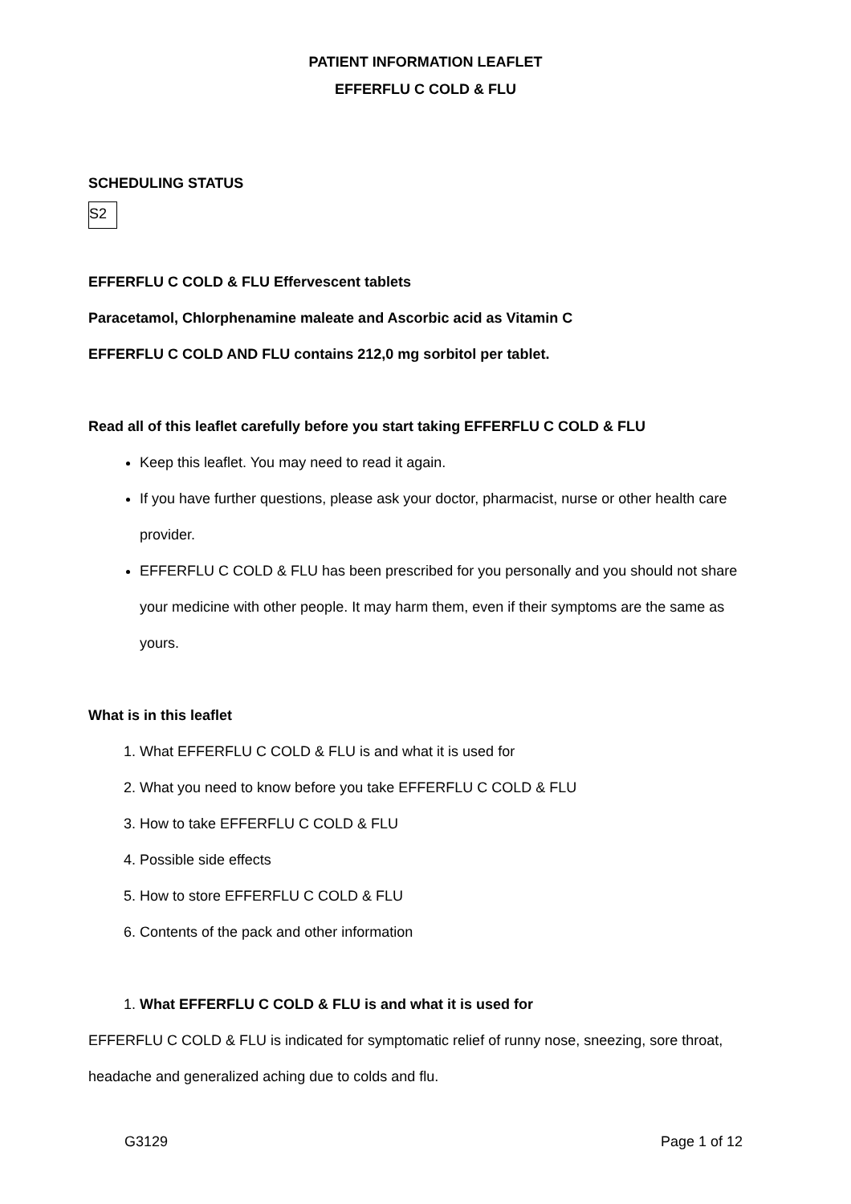PATIENT INFORMATION LEAFLET
EFFERFLU C COLD & FLU
SCHEDULING STATUS
S2
EFFERFLU C COLD & FLU Effervescent tablets
Paracetamol, Chlorphenamine maleate and Ascorbic acid as Vitamin C
EFFERFLU C COLD AND FLU contains 212,0 mg sorbitol per tablet.
Read all of this leaflet carefully before you start taking EFFERFLU C COLD & FLU
Keep this leaflet. You may need to read it again.
If you have further questions, please ask your doctor, pharmacist, nurse or other health care provider.
EFFERFLU C COLD & FLU has been prescribed for you personally and you should not share your medicine with other people. It may harm them, even if their symptoms are the same as yours.
What is in this leaflet
1. What EFFERFLU C COLD & FLU is and what it is used for
2. What you need to know before you take EFFERFLU C COLD & FLU
3. How to take EFFERFLU C COLD & FLU
4. Possible side effects
5. How to store EFFERFLU C COLD & FLU
6. Contents of the pack and other information
1. What EFFERFLU C COLD & FLU is and what it is used for
EFFERFLU C COLD & FLU is indicated for symptomatic relief of runny nose, sneezing, sore throat, headache and generalized aching due to colds and flu.
G3129 Page 1 of 12